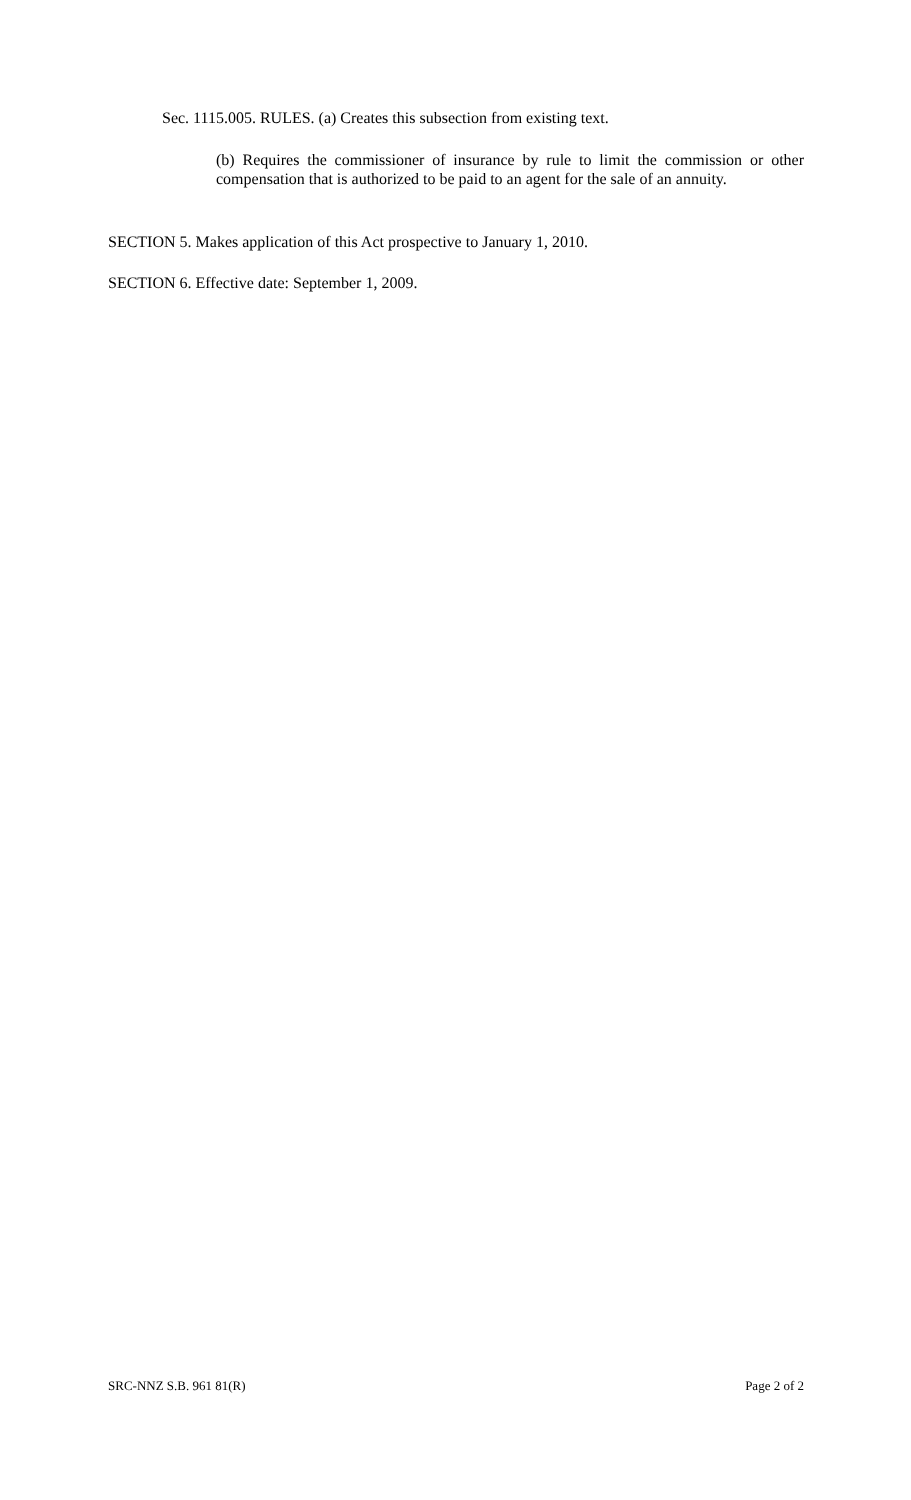Sec. 1115.005. RULES. (a) Creates this subsection from existing text.
(b) Requires the commissioner of insurance by rule to limit the commission or other compensation that is authorized to be paid to an agent for the sale of an annuity.
SECTION 5. Makes application of this Act prospective to January 1, 2010.
SECTION 6. Effective date: September 1, 2009.
SRC-NNZ S.B. 961 81(R) Page 2 of 2